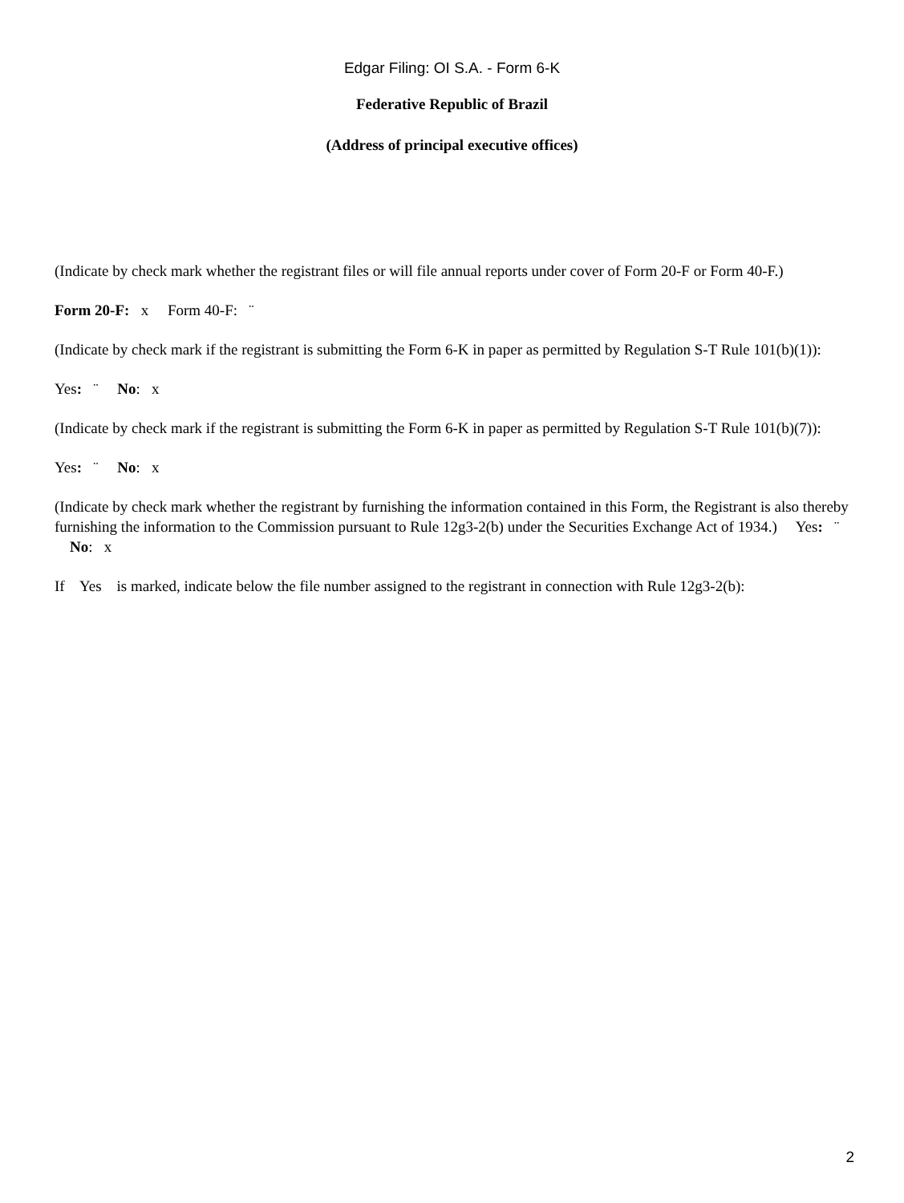Edgar Filing: OI S.A. - Form 6-K
Federative Republic of Brazil
(Address of principal executive offices)
(Indicate by check mark whether the registrant files or will file annual reports under cover of Form 20-F or Form 40-F.)
Form 20-F: x Form 40-F: ¨
(Indicate by check mark if the registrant is submitting the Form 6-K in paper as permitted by Regulation S-T Rule 101(b)(1)):
Yes: ¨ No: x
(Indicate by check mark if the registrant is submitting the Form 6-K in paper as permitted by Regulation S-T Rule 101(b)(7)):
Yes: ¨ No: x
(Indicate by check mark whether the registrant by furnishing the information contained in this Form, the Registrant is also thereby furnishing the information to the Commission pursuant to Rule 12g3-2(b) under the Securities Exchange Act of 1934.) Yes: ¨ No: x
If Yes is marked, indicate below the file number assigned to the registrant in connection with Rule 12g3-2(b):
2